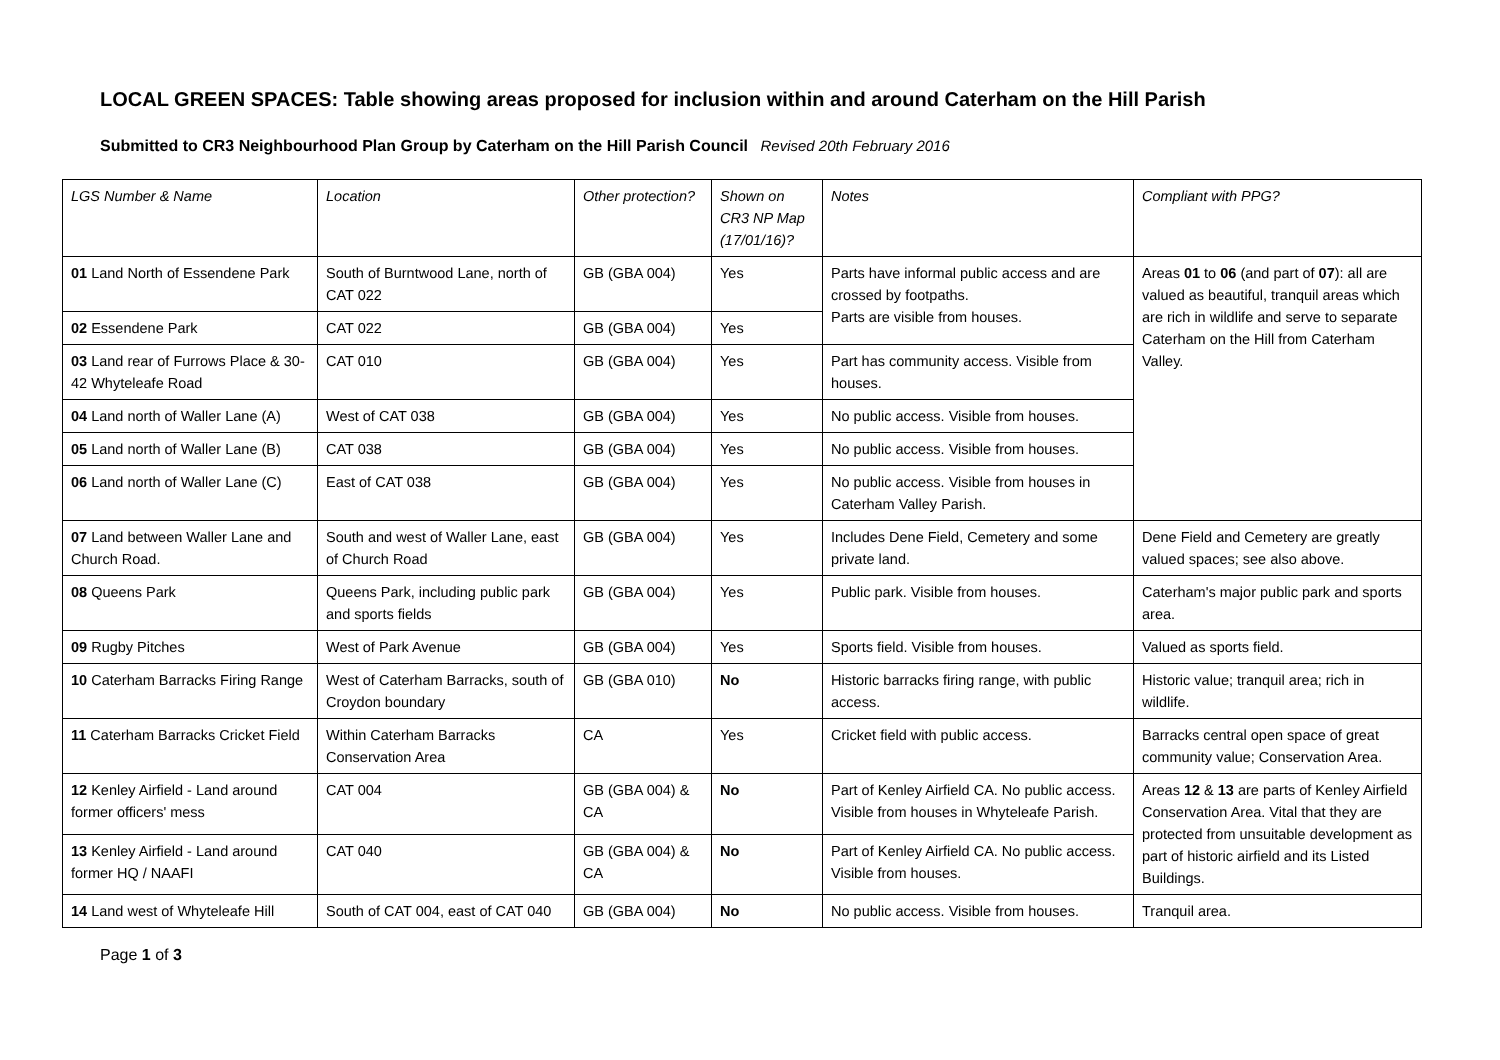LOCAL GREEN SPACES: Table showing areas proposed for inclusion within and around Caterham on the Hill Parish
Submitted to CR3 Neighbourhood Plan Group by Caterham on the Hill Parish Council Revised 20th February 2016
| LGS Number & Name | Location | Other protection? | Shown on CR3 NP Map (17/01/16)? | Notes | Compliant with PPG? |
| --- | --- | --- | --- | --- | --- |
| 01 Land North of Essendene Park | South of Burntwood Lane, north of CAT 022 | GB (GBA 004) | Yes | Parts have informal public access and are crossed by footpaths. Parts are visible from houses. | Areas 01 to 06 (and part of 07 ): all are valued as beautiful, tranquil areas which are rich in wildlife and serve to separate Caterham on the Hill from Caterham Valley. |
| 02 Essendene Park | CAT 022 | GB (GBA 004) | Yes | | |
| 03 Land rear of Furrows Place & 30-42 Whyteleafe Road | CAT 010 | GB (GBA 004) | Yes | Part has community access. Visible from houses. | |
| 04 Land north of Waller Lane (A) | West of CAT 038 | GB (GBA 004) | Yes | No public access. Visible from houses. | |
| 05 Land north of Waller Lane (B) | CAT 038 | GB (GBA 004) | Yes | No public access. Visible from houses. | |
| 06 Land north of Waller Lane (C) | East of CAT 038 | GB (GBA 004) | Yes | No public access. Visible from houses in Caterham Valley Parish. | |
| 07 Land between Waller Lane and Church Road. | South and west of Waller Lane, east of Church Road | GB (GBA 004) | Yes | Includes Dene Field, Cemetery and some private land. | Dene Field and Cemetery are greatly valued spaces; see also above. |
| 08 Queens Park | Queens Park, including public park and sports fields | GB (GBA 004) | Yes | Public park. Visible from houses. | Caterham's major public park and sports area. |
| 09 Rugby Pitches | West of Park Avenue | GB (GBA 004) | Yes | Sports field. Visible from houses. | Valued as sports field. |
| 10 Caterham Barracks Firing Range | West of Caterham Barracks, south of Croydon boundary | GB (GBA 010) | No | Historic barracks firing range, with public access. | Historic value; tranquil area; rich in wildlife. |
| 11 Caterham Barracks Cricket Field | Within Caterham Barracks Conservation Area | CA | Yes | Cricket field with public access. | Barracks central open space of great community value; Conservation Area. |
| 12 Kenley Airfield - Land around former officers' mess | CAT 004 | GB (GBA 004) & CA | No | Part of Kenley Airfield CA. No public access. Visible from houses in Whyteleafe Parish. | Areas 12 & 13 are parts of Kenley Airfield Conservation Area. Vital that they are protected from unsuitable development as part of historic airfield and its Listed Buildings. |
| 13 Kenley Airfield - Land around former HQ / NAAFI | CAT 040 | GB (GBA 004) & CA | No | Part of Kenley Airfield CA. No public access. Visible from houses. | |
| 14 Land west of Whyteleafe Hill | South of CAT 004, east of CAT 040 | GB (GBA 004) | No | No public access. Visible from houses. | Tranquil area. |
Page 1 of 3